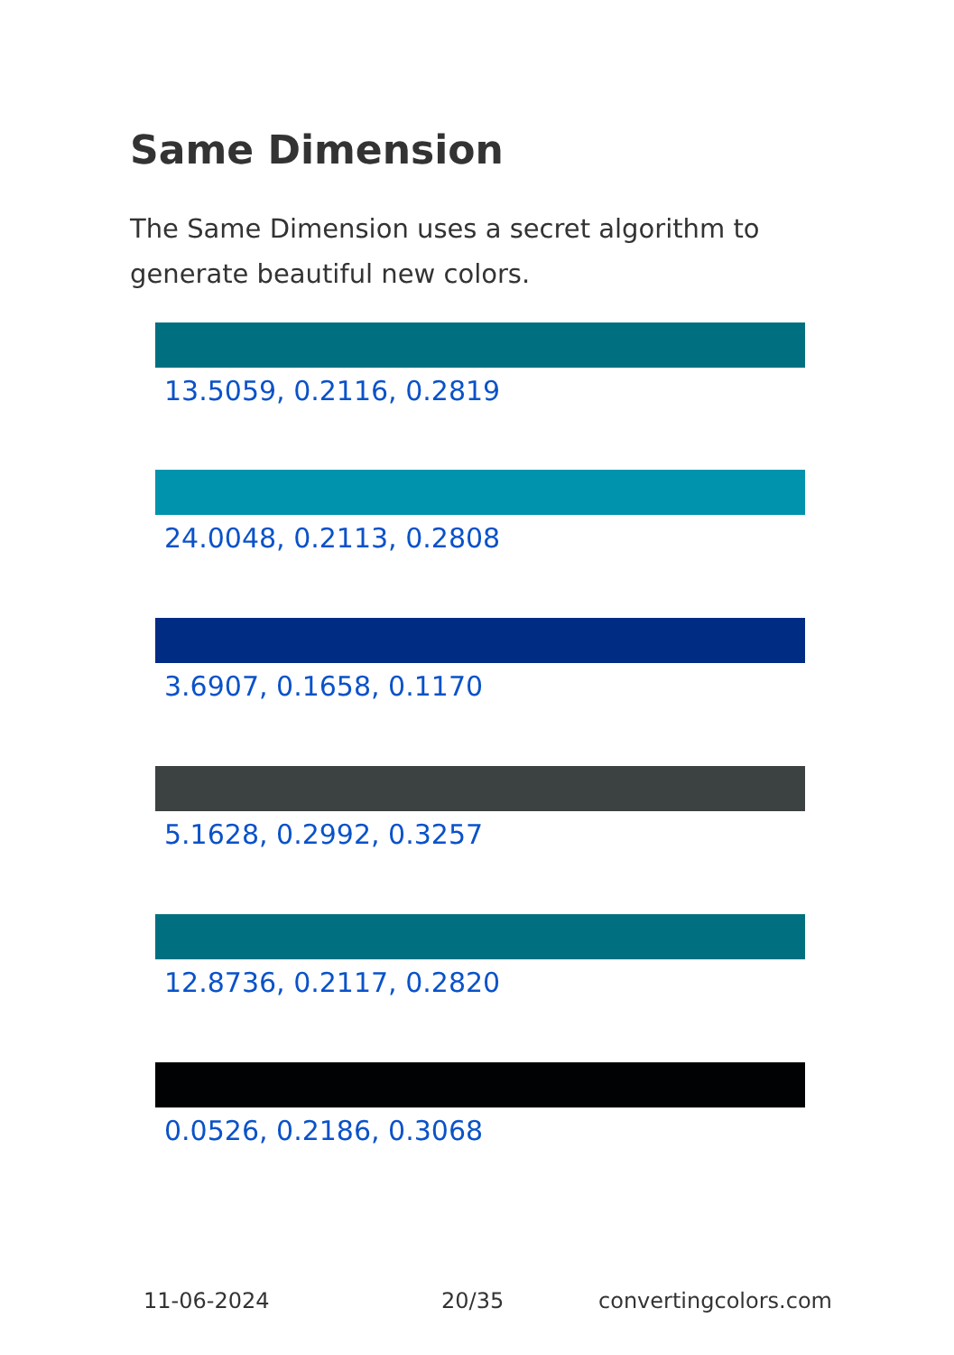Same Dimension
The Same Dimension uses a secret algorithm to generate beautiful new colors.
13.5059, 0.2116, 0.2819
24.0048, 0.2113, 0.2808
3.6907, 0.1658, 0.1170
5.1628, 0.2992, 0.3257
12.8736, 0.2117, 0.2820
0.0526, 0.2186, 0.3068
11-06-2024 20/35 convertingcolors.com